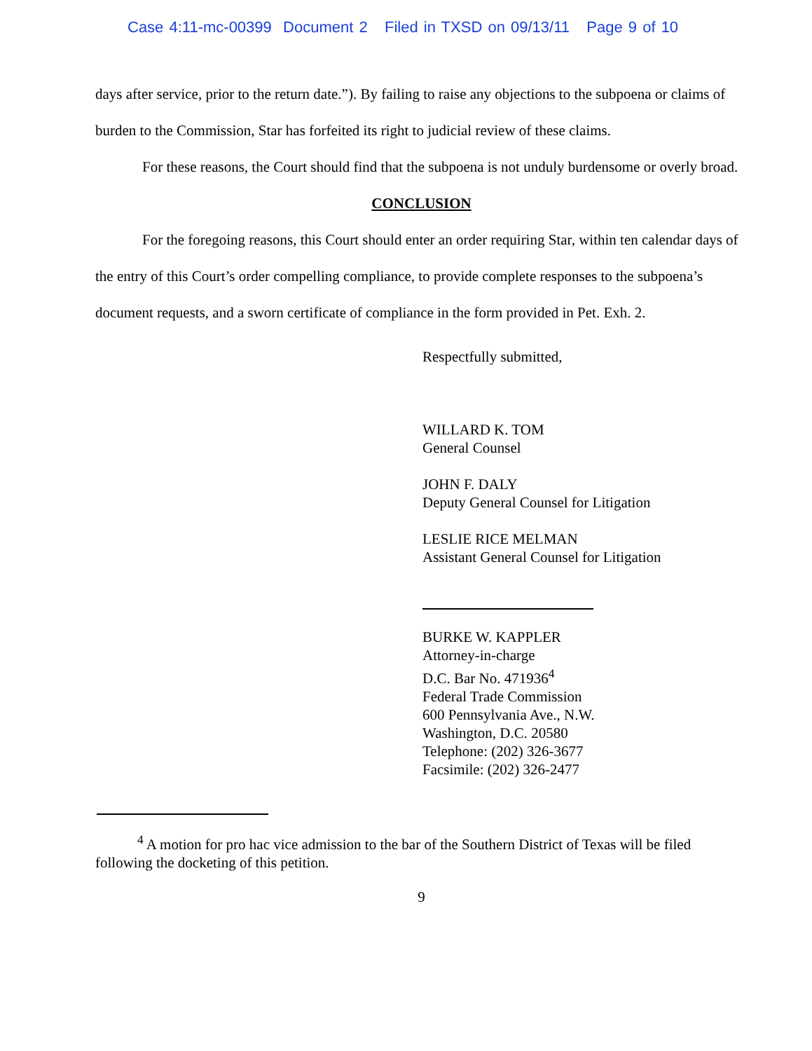Case 4:11-mc-00399 Document 2 Filed in TXSD on 09/13/11 Page 9 of 10
days after service, prior to the return date.”). By failing to raise any objections to the subpoena or claims of burden to the Commission, Star has forfeited its right to judicial review of these claims.
For these reasons, the Court should find that the subpoena is not unduly burdensome or overly broad.
CONCLUSION
For the foregoing reasons, this Court should enter an order requiring Star, within ten calendar days of the entry of this Court’s order compelling compliance, to provide complete responses to the subpoena’s document requests, and a sworn certificate of compliance in the form provided in Pet. Exh. 2.
Respectfully submitted,
WILLARD K. TOM
General Counsel
JOHN F. DALY
Deputy General Counsel for Litigation
LESLIE RICE MELMAN
Assistant General Counsel for Litigation
BURKE W. KAPPLER
Attorney-in-charge
D.C. Bar No. 471936<sup>4</sup>
Federal Trade Commission
600 Pennsylvania Ave., N.W.
Washington, D.C. 20580
Telephone: (202) 326-3677
Facsimile: (202) 326-2477
<sup>4</sup> A motion for pro hac vice admission to the bar of the Southern District of Texas will be filed following the docketing of this petition.
9